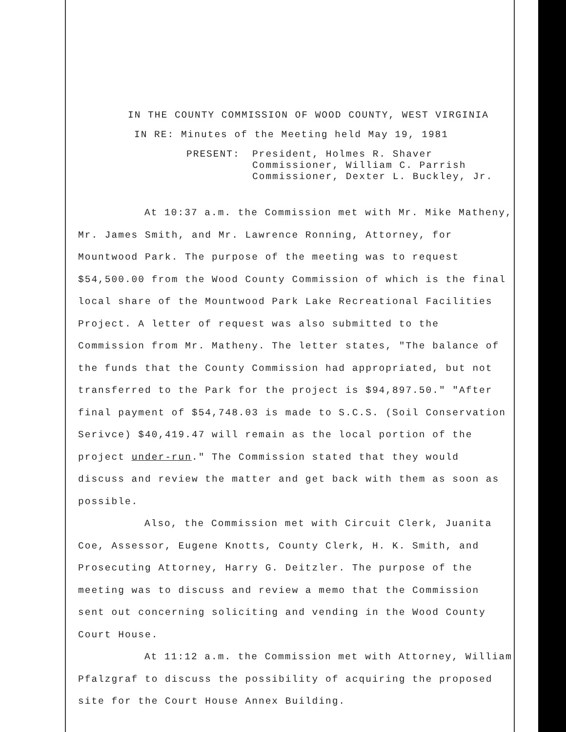IN THE COUNTY COMMISSION OF WOOD COUNTY, WEST VIRGINIA
IN RE: Minutes of the Meeting held May 19, 1981
PRESENT: President, Holmes R. Shaver
Commissioner, William C. Parrish
Commissioner, Dexter L. Buckley, Jr.
At 10:37 a.m. the Commission met with Mr. Mike Matheny, Mr. James Smith, and Mr. Lawrence Ronning, Attorney, for Mountwood Park. The purpose of the meeting was to request $54,500.00 from the Wood County Commission of which is the final local share of the Mountwood Park Lake Recreational Facilities Project. A letter of request was also submitted to the Commission from Mr. Matheny. The letter states, "The balance of the funds that the County Commission had appropriated, but not transferred to the Park for the project is $94,897.50." "After final payment of $54,748.03 is made to S.C.S. (Soil Conservation Serivce) $40,419.47 will remain as the local portion of the project under-run." The Commission stated that they would discuss and review the matter and get back with them as soon as possible.
Also, the Commission met with Circuit Clerk, Juanita Coe, Assessor, Eugene Knotts, County Clerk, H. K. Smith, and Prosecuting Attorney, Harry G. Deitzler. The purpose of the meeting was to discuss and review a memo that the Commission sent out concerning soliciting and vending in the Wood County Court House.
At 11:12 a.m. the Commission met with Attorney, William Pfalzgraf to discuss the possibility of acquiring the proposed site for the Court House Annex Building.